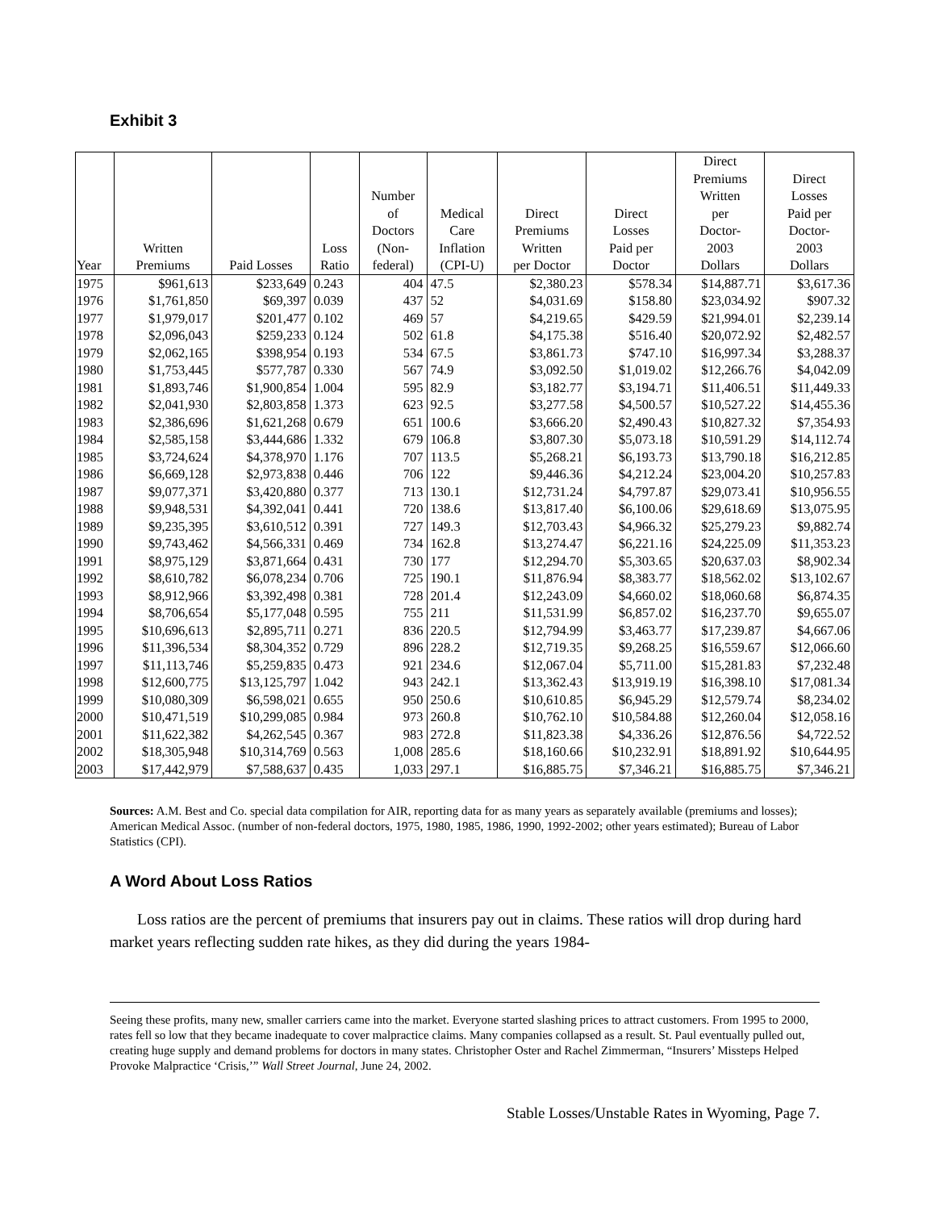Exhibit 3
| Year | Written Premiums | Paid Losses | Loss Ratio | Number of Doctors (Non- federal) | Medical Care Inflation (CPI-U) | Direct Premiums Written per Doctor | Direct Losses Paid per Doctor | Direct Premiums Written per Doctor- 2003 Dollars | Direct Losses Paid per Doctor- 2003 Dollars |
| --- | --- | --- | --- | --- | --- | --- | --- | --- | --- |
| 1975 | $961,613 | $233,649 | 0.243 | 404 | 47.5 | $2,380.23 | $578.34 | $14,887.71 | $3,617.36 |
| 1976 | $1,761,850 | $69,397 | 0.039 | 437 | 52 | $4,031.69 | $158.80 | $23,034.92 | $907.32 |
| 1977 | $1,979,017 | $201,477 | 0.102 | 469 | 57 | $4,219.65 | $429.59 | $21,994.01 | $2,239.14 |
| 1978 | $2,096,043 | $259,233 | 0.124 | 502 | 61.8 | $4,175.38 | $516.40 | $20,072.92 | $2,482.57 |
| 1979 | $2,062,165 | $398,954 | 0.193 | 534 | 67.5 | $3,861.73 | $747.10 | $16,997.34 | $3,288.37 |
| 1980 | $1,753,445 | $577,787 | 0.330 | 567 | 74.9 | $3,092.50 | $1,019.02 | $12,266.76 | $4,042.09 |
| 1981 | $1,893,746 | $1,900,854 | 1.004 | 595 | 82.9 | $3,182.77 | $3,194.71 | $11,406.51 | $11,449.33 |
| 1982 | $2,041,930 | $2,803,858 | 1.373 | 623 | 92.5 | $3,277.58 | $4,500.57 | $10,527.22 | $14,455.36 |
| 1983 | $2,386,696 | $1,621,268 | 0.679 | 651 | 100.6 | $3,666.20 | $2,490.43 | $10,827.32 | $7,354.93 |
| 1984 | $2,585,158 | $3,444,686 | 1.332 | 679 | 106.8 | $3,807.30 | $5,073.18 | $10,591.29 | $14,112.74 |
| 1985 | $3,724,624 | $4,378,970 | 1.176 | 707 | 113.5 | $5,268.21 | $6,193.73 | $13,790.18 | $16,212.85 |
| 1986 | $6,669,128 | $2,973,838 | 0.446 | 706 | 122 | $9,446.36 | $4,212.24 | $23,004.20 | $10,257.83 |
| 1987 | $9,077,371 | $3,420,880 | 0.377 | 713 | 130.1 | $12,731.24 | $4,797.87 | $29,073.41 | $10,956.55 |
| 1988 | $9,948,531 | $4,392,041 | 0.441 | 720 | 138.6 | $13,817.40 | $6,100.06 | $29,618.69 | $13,075.95 |
| 1989 | $9,235,395 | $3,610,512 | 0.391 | 727 | 149.3 | $12,703.43 | $4,966.32 | $25,279.23 | $9,882.74 |
| 1990 | $9,743,462 | $4,566,331 | 0.469 | 734 | 162.8 | $13,274.47 | $6,221.16 | $24,225.09 | $11,353.23 |
| 1991 | $8,975,129 | $3,871,664 | 0.431 | 730 | 177 | $12,294.70 | $5,303.65 | $20,637.03 | $8,902.34 |
| 1992 | $8,610,782 | $6,078,234 | 0.706 | 725 | 190.1 | $11,876.94 | $8,383.77 | $18,562.02 | $13,102.67 |
| 1993 | $8,912,966 | $3,392,498 | 0.381 | 728 | 201.4 | $12,243.09 | $4,660.02 | $18,060.68 | $6,874.35 |
| 1994 | $8,706,654 | $5,177,048 | 0.595 | 755 | 211 | $11,531.99 | $6,857.02 | $16,237.70 | $9,655.07 |
| 1995 | $10,696,613 | $2,895,711 | 0.271 | 836 | 220.5 | $12,794.99 | $3,463.77 | $17,239.87 | $4,667.06 |
| 1996 | $11,396,534 | $8,304,352 | 0.729 | 896 | 228.2 | $12,719.35 | $9,268.25 | $16,559.67 | $12,066.60 |
| 1997 | $11,113,746 | $5,259,835 | 0.473 | 921 | 234.6 | $12,067.04 | $5,711.00 | $15,281.83 | $7,232.48 |
| 1998 | $12,600,775 | $13,125,797 | 1.042 | 943 | 242.1 | $13,362.43 | $13,919.19 | $16,398.10 | $17,081.34 |
| 1999 | $10,080,309 | $6,598,021 | 0.655 | 950 | 250.6 | $10,610.85 | $6,945.29 | $12,579.74 | $8,234.02 |
| 2000 | $10,471,519 | $10,299,085 | 0.984 | 973 | 260.8 | $10,762.10 | $10,584.88 | $12,260.04 | $12,058.16 |
| 2001 | $11,622,382 | $4,262,545 | 0.367 | 983 | 272.8 | $11,823.38 | $4,336.26 | $12,876.56 | $4,722.52 |
| 2002 | $18,305,948 | $10,314,769 | 0.563 | 1,008 | 285.6 | $18,160.66 | $10,232.91 | $18,891.92 | $10,644.95 |
| 2003 | $17,442,979 | $7,588,637 | 0.435 | 1,033 | 297.1 | $16,885.75 | $7,346.21 | $16,885.75 | $7,346.21 |
Sources: A.M. Best and Co. special data compilation for AIR, reporting data for as many years as separately available (premiums and losses); American Medical Assoc. (number of non-federal doctors, 1975, 1980, 1985, 1986, 1990, 1992-2002; other years estimated); Bureau of Labor Statistics (CPI).
A Word About Loss Ratios
Loss ratios are the percent of premiums that insurers pay out in claims. These ratios will drop during hard market years reflecting sudden rate hikes, as they did during the years 1984-
Seeing these profits, many new, smaller carriers came into the market. Everyone started slashing prices to attract customers. From 1995 to 2000, rates fell so low that they became inadequate to cover malpractice claims. Many companies collapsed as a result. St. Paul eventually pulled out, creating huge supply and demand problems for doctors in many states. Christopher Oster and Rachel Zimmerman, “Insurers’ Missteps Helped Provoke Malpractice ‘Crisis,’” Wall Street Journal, June 24, 2002.
Stable Losses/Unstable Rates in Wyoming, Page 7.